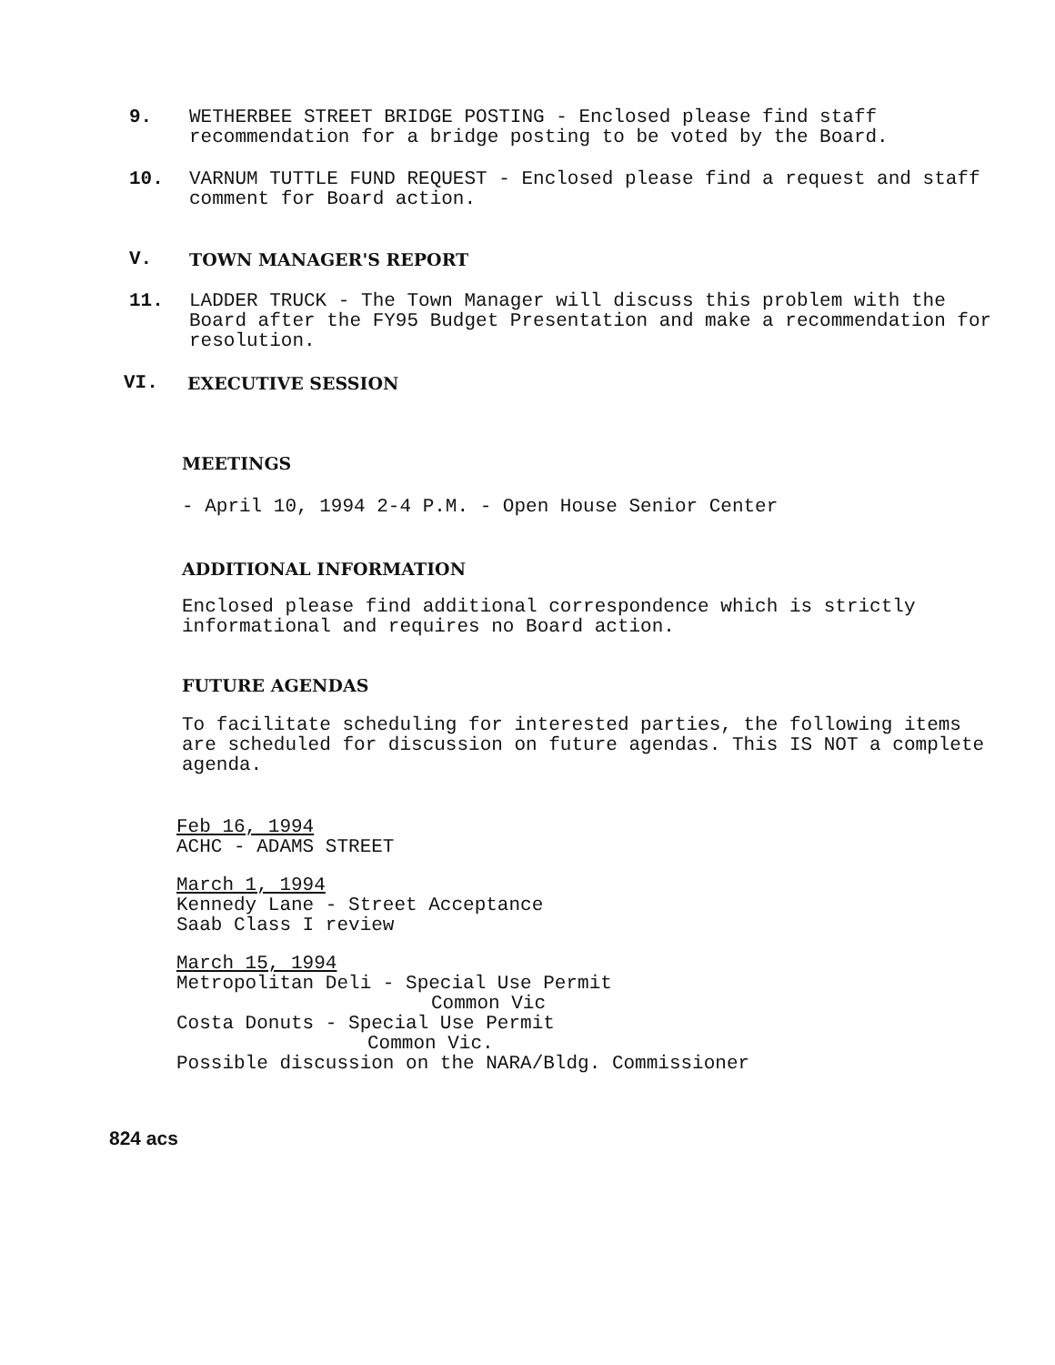9. WETHERBEE STREET BRIDGE POSTING - Enclosed please find staff recommendation for a bridge posting to be voted by the Board.
10. VARNUM TUTTLE FUND REQUEST - Enclosed please find a request and staff comment for Board action.
V. TOWN MANAGER'S REPORT
11. LADDER TRUCK - The Town Manager will discuss this problem with the Board after the FY95 Budget Presentation and make a recommendation for resolution.
VI. EXECUTIVE SESSION
MEETINGS
- April 10, 1994 2-4 P.M. - Open House Senior Center
ADDITIONAL INFORMATION
Enclosed please find additional correspondence which is strictly informational and requires no Board action.
FUTURE AGENDAS
To facilitate scheduling for interested parties, the following items are scheduled for discussion on future agendas. This IS NOT a complete agenda.
Feb 16, 1994
ACHC - ADAMS STREET
March 1, 1994
Kennedy Lane - Street Acceptance
Saab Class I review
March 15, 1994
Metropolitan Deli - Special Use Permit
Common Vic
Costa Donuts - Special Use Permit
Common Vic.
Possible discussion on the NARA/Bldg. Commissioner
824 acs